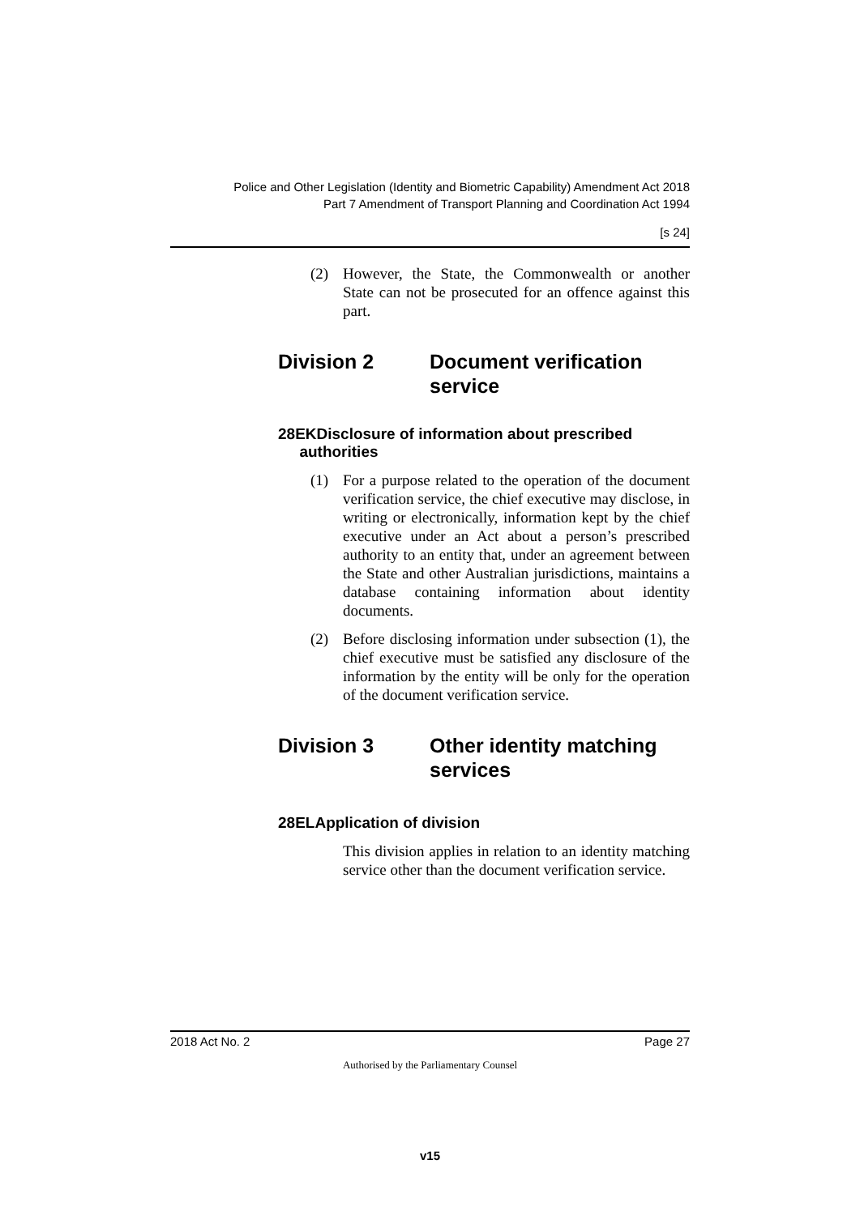Police and Other Legislation (Identity and Biometric Capability) Amendment Act 2018
Part 7 Amendment of Transport Planning and Coordination Act 1994
[s 24]
(2) However, the State, the Commonwealth or another State can not be prosecuted for an offence against this part.
Division 2 Document verification service
28EKDisclosure of information about prescribed
authorities
(1) For a purpose related to the operation of the document verification service, the chief executive may disclose, in writing or electronically, information kept by the chief executive under an Act about a person’s prescribed authority to an entity that, under an agreement between the State and other Australian jurisdictions, maintains a database containing information about identity documents.
(2) Before disclosing information under subsection (1), the chief executive must be satisfied any disclosure of the information by the entity will be only for the operation of the document verification service.
Division 3 Other identity matching services
28ELApplication of division
This division applies in relation to an identity matching service other than the document verification service.
2018 Act No. 2 Page 27
Authorised by the Parliamentary Counsel
v15